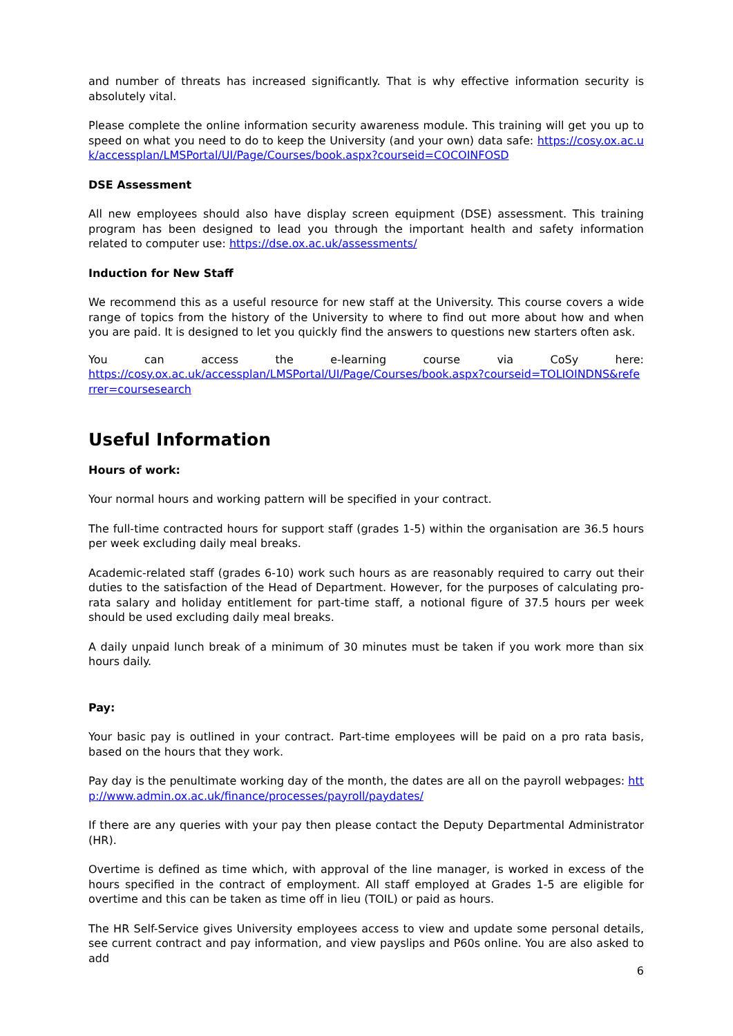and number of threats has increased significantly. That is why effective information security is absolutely vital.
Please complete the online information security awareness module. This training will get you up to speed on what you need to do to keep the University (and your own) data safe: https://cosy.ox.ac.uk/accessplan/LMSPortal/UI/Page/Courses/book.aspx?courseid=COCOINFOSD
DSE Assessment
All new employees should also have display screen equipment (DSE) assessment. This training program has been designed to lead you through the important health and safety information related to computer use: https://dse.ox.ac.uk/assessments/
Induction for New Staff
We recommend this as a useful resource for new staff at the University. This course covers a wide range of topics from the history of the University to where to find out more about how and when you are paid. It is designed to let you quickly find the answers to questions new starters often ask.
You can access the e-learning course via CoSy here:
https://cosy.ox.ac.uk/accessplan/LMSPortal/UI/Page/Courses/book.aspx?courseid=TOLIOINDNS&referrer=coursesearch
Useful Information
Hours of work:
Your normal hours and working pattern will be specified in your contract.
The full-time contracted hours for support staff (grades 1-5) within the organisation are 36.5 hours per week excluding daily meal breaks.
Academic-related staff (grades 6-10) work such hours as are reasonably required to carry out their duties to the satisfaction of the Head of Department. However, for the purposes of calculating pro-rata salary and holiday entitlement for part-time staff, a notional figure of 37.5 hours per week should be used excluding daily meal breaks.
A daily unpaid lunch break of a minimum of 30 minutes must be taken if you work more than six hours daily.
Pay:
Your basic pay is outlined in your contract. Part-time employees will be paid on a pro rata basis, based on the hours that they work.
Pay day is the penultimate working day of the month, the dates are all on the payroll webpages: http://www.admin.ox.ac.uk/finance/processes/payroll/paydates/
If there are any queries with your pay then please contact the Deputy Departmental Administrator (HR).
Overtime is defined as time which, with approval of the line manager, is worked in excess of the hours specified in the contract of employment. All staff employed at Grades 1-5 are eligible for overtime and this can be taken as time off in lieu (TOIL) or paid as hours.
The HR Self-Service gives University employees access to view and update some personal details, see current contract and pay information, and view payslips and P60s online. You are also asked to add
6